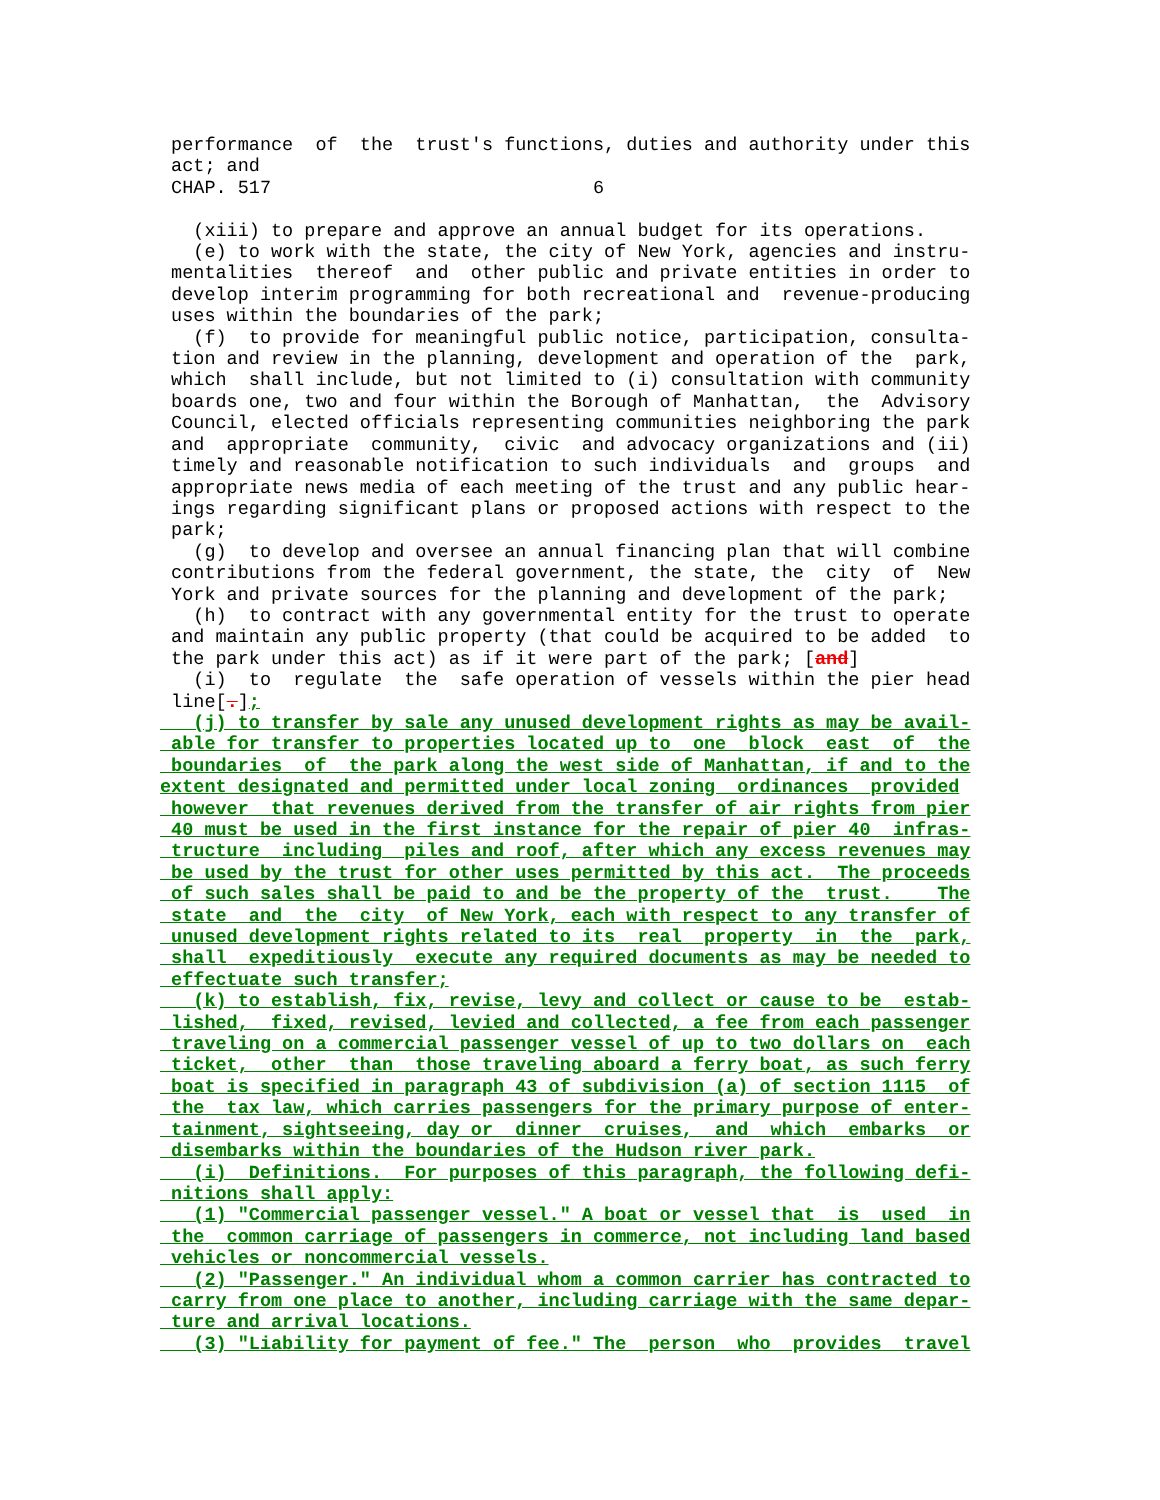performance  of  the  trust's functions, duties and authority under this
 act; and
 CHAP. 517                             6

   (xiii) to prepare and approve an annual budget for its operations.
   (e) to work with the state, the city of New York, agencies and instru-
 mentalities  thereof  and  other public and private entities in order to
 develop interim programming for both recreational and  revenue-producing
 uses within the boundaries of the park;
   (f)  to provide for meaningful public notice, participation, consulta-
 tion and review in the planning, development and operation of the  park,
 which  shall include, but not limited to (i) consultation with community
 boards one, two and four within the Borough of Manhattan,  the  Advisory
 Council, elected officials representing communities neighboring the park
 and  appropriate  community,  civic  and advocacy organizations and (ii)
 timely and reasonable notification to such individuals  and  groups  and
 appropriate news media of each meeting of the trust and any public hear-
 ings regarding significant plans or proposed actions with respect to the
 park;
   (g)  to develop and oversee an annual financing plan that will combine
 contributions from the federal government, the state, the  city  of  New
 York and private sources for the planning and development of the park;
   (h)  to contract with any governmental entity for the trust to operate
 and maintain any public property (that could be acquired to be added  to
 the park under this act) as if it were part of the park; [and]
   (i)  to  regulate  the  safe operation of vessels within the pier head
 line[.];
   (j) to transfer by sale any unused development rights as may be avail-
 able for transfer to properties located up to  one  block  east  of  the
 boundaries  of  the park along the west side of Manhattan, if and to the
extent designated and permitted under local zoning  ordinances  provided
 however  that revenues derived from the transfer of air rights from pier
 40 must be used in the first instance for the repair of pier 40  infras-
 tructure  including  piles and roof, after which any excess revenues may
 be used by the trust for other uses permitted by this act.  The proceeds
 of such sales shall be paid to and be the property of the  trust.    The
 state  and  the  city  of New York, each with respect to any transfer of
 unused development rights related to its  real  property  in  the  park,
 shall  expeditiously  execute any required documents as may be needed to
 effectuate such transfer;
   (k) to establish, fix, revise, levy and collect or cause to be  estab-
 lished,  fixed, revised, levied and collected, a fee from each passenger
 traveling on a commercial passenger vessel of up to two dollars on  each
 ticket,  other  than  those traveling aboard a ferry boat, as such ferry
 boat is specified in paragraph 43 of subdivision (a) of section 1115  of
 the  tax law, which carries passengers for the primary purpose of enter-
 tainment, sightseeing, day or  dinner  cruises,  and  which  embarks  or
 disembarks within the boundaries of the Hudson river park.
   (i)  Definitions.  For purposes of this paragraph, the following defi-
 nitions shall apply:
   (1) "Commercial passenger vessel." A boat or vessel that  is  used  in
 the  common carriage of passengers in commerce, not including land based
 vehicles or noncommercial vessels.
   (2) "Passenger." An individual whom a common carrier has contracted to
 carry from one place to another, including carriage with the same depar-
 ture and arrival locations.
   (3) "Liability for payment of fee." The  person  who  provides  travel